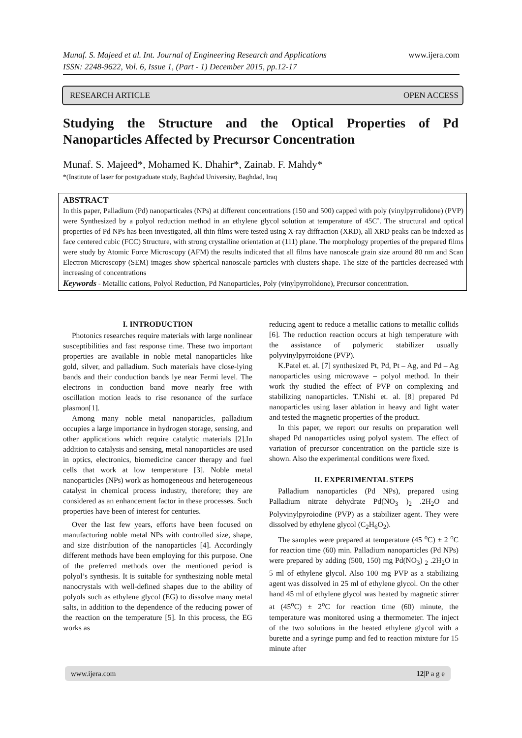www.ijera.com Munaf. S. Majeed et al. Int. Journal of Engineering Research and Applications
ISSN: 2248-9622, Vol. 6, Issue 1, (Part - 1) December 2015, pp.12-17
OPEN ACCESS RESEARCH ARTICLE
Studying the Structure and the Optical Properties of Pd
Nanoparticles Affected by Precursor Concentration
Munaf. S. Majeed*, Mohamed K. Dhahir*, Zainab. F. Mahdy*
*(Institute of laser for postgraduate study, Baghdad University, Baghdad, Iraq
ABSTRACT
In this paper, Palladium (Pd) nanoparticales (NPs) at different concentrations (150 and 500) capped with poly (vinylpyrrolidone) (PVP) were Synthesized by a polyol reduction method in an ethylene glycol solution at temperature of 45C˚. The structural and optical properties of Pd NPs has been investigated, all thin films were tested using X-ray diffraction (XRD), all XRD peaks can be indexed as face centered cubic (FCC) Structure, with strong crystalline orientation at (111) plane. The morphology properties of the prepared films were study by Atomic Force Microscopy (AFM) the results indicated that all films have nanoscale grain size around 80 nm and Scan Electron Microscopy (SEM) images show spherical nanoscale particles with clusters shape. The size of the particles decreased with increasing of concentrations
Keywords - Metallic cations, Polyol Reduction, Pd Nanoparticles, Poly (vinylpyrrolidone), Precursor concentration.
I. INTRODUCTION
Photonics researches require materials with large nonlinear susceptibilities and fast response time. These two important properties are available in noble metal nanoparticles like gold, silver, and palladium. Such materials have close-lying bands and their conduction bands lye near Fermi level. The electrons in conduction band move nearly free with oscillation motion leads to rise resonance of the surface plasmon[1].
Among many noble metal nanoparticles, palladium occupies a large importance in hydrogen storage, sensing, and other applications which require catalytic materials [2].In addition to catalysis and sensing, metal nanoparticles are used in optics, electronics, biomedicine cancer therapy and fuel cells that work at low temperature [3]. Noble metal nanoparticles (NPs) work as homogeneous and heterogeneous catalyst in chemical process industry, therefore; they are considered as an enhancement factor in these processes. Such properties have been of interest for centuries.
Over the last few years, efforts have been focused on manufacturing noble metal NPs with controlled size, shape, and size distribution of the nanoparticles [4]. Accordingly different methods have been employing for this purpose. One of the preferred methods over the mentioned period is polyol’s synthesis. It is suitable for synthesizing noble metal nanocrystals with well-defined shapes due to the ability of polyols such as ethylene glycol (EG) to dissolve many metal salts, in addition to the dependence of the reducing power of the reaction on the temperature [5]. In this process, the EG works as
reducing agent to reduce a metallic cations to metallic collids [6]. The reduction reaction occurs at high temperature with the assistance of polymeric stabilizer usually polyvinylpyrroidone (PVP).
K.Patel et. al. [7] synthesized Pt, Pd, Pt – Ag, and Pd – Ag nanoparticles using microwave – polyol method. In their work thy studied the effect of PVP on complexing and stabilizing nanoparticles. T.Nishi et. al. [8] prepared Pd nanoparticles using laser ablation in heavy and light water and tested the magnetic properties of the product.
In this paper, we report our results on preparation well shaped Pd nanoparticles using polyol system. The effect of variation of precursor concentration on the particle size is shown. Also the experimental conditions were fixed.
II. EXPERIMENTAL STEPS
Palladium nanoparticles (Pd NPs), prepared using Palladium nitrate dehydrate Pd(NO<sub>3</sub> )<sub>2</sub> .2H<sub>2</sub>O and Polyvinylpyroiodine (PVP) as a stabilizer agent. They were dissolved by ethylene glycol (C<sub>2</sub>H<sub>6</sub>O<sub>2</sub>).
The samples were prepared at temperature (45 <sup>o</sup>C) ± 2 <sup>o</sup>C for reaction time (60) min. Palladium nanoparticles (Pd NPs) were prepared by adding (500, 150) mg Pd(NO<sub>3</sub>) <sub>2</sub> .2H<sub>2</sub>O in 5 ml of ethylene glycol. Also 100 mg PVP as a stabilizing agent was dissolved in 25 ml of ethylene glycol. On the other hand 45 ml of ethylene glycol was heated by magnetic stirrer at (45<sup>o</sup>C) ± 2<sup>o</sup>C for reaction time (60) minute, the temperature was monitored using a thermometer. The inject of the two solutions in the heated ethylene glycol with a burette and a syringe pump and fed to reaction mixture for 15 minute after
12|P a g e www.ijera.com